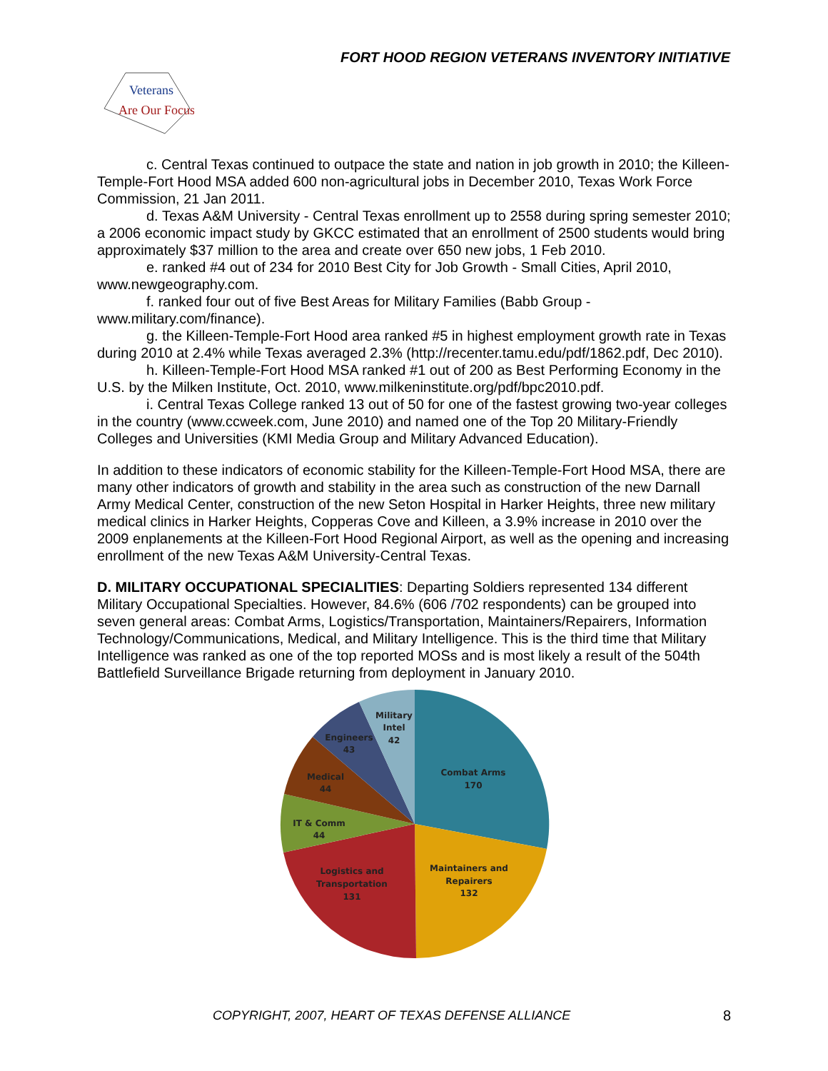FORT HOOD REGION VETERANS INVENTORY INITIATIVE
Veterans
Are Our Focus
c. Central Texas continued to outpace the state and nation in job growth in 2010; the Killeen-Temple-Fort Hood MSA added 600 non-agricultural jobs in December 2010, Texas Work Force Commission, 21 Jan 2011.
d. Texas A&M University - Central Texas enrollment up to 2558 during spring semester 2010; a 2006 economic impact study by GKCC estimated that an enrollment of 2500 students would bring approximately $37 million to the area and create over 650 new jobs, 1 Feb 2010.
e. ranked #4 out of 234 for 2010 Best City for Job Growth - Small Cities, April 2010, www.newgeography.com.
f. ranked four out of five Best Areas for Military Families (Babb Group - www.military.com/finance).
g. the Killeen-Temple-Fort Hood area ranked #5 in highest employment growth rate in Texas during 2010 at 2.4% while Texas averaged 2.3% (http://recenter.tamu.edu/pdf/1862.pdf, Dec 2010).
h. Killeen-Temple-Fort Hood MSA ranked #1 out of 200 as Best Performing Economy in the U.S. by the Milken Institute, Oct. 2010, www.milkeninstitute.org/pdf/bpc2010.pdf.
i. Central Texas College ranked 13 out of 50 for one of the fastest growing two-year colleges in the country (www.ccweek.com, June 2010) and named one of the Top 20 Military-Friendly Colleges and Universities (KMI Media Group and Military Advanced Education).
In addition to these indicators of economic stability for the Killeen-Temple-Fort Hood MSA, there are many other indicators of growth and stability in the area such as construction of the new Darnall Army Medical Center, construction of the new Seton Hospital in Harker Heights, three new military medical clinics in Harker Heights, Copperas Cove and Killeen, a 3.9% increase in 2010 over the 2009 enplanements at the Killeen-Fort Hood Regional Airport, as well as the opening and increasing enrollment of the new Texas A&M University-Central Texas.
D. MILITARY OCCUPATIONAL SPECIALITIES: Departing Soldiers represented 134 different Military Occupational Specialties. However, 84.6% (606 /702 respondents) can be grouped into seven general areas: Combat Arms, Logistics/Transportation, Maintainers/Repairers, Information Technology/Communications, Medical, and Military Intelligence. This is the third time that Military Intelligence was ranked as one of the top reported MOSs and is most likely a result of the 504th Battlefield Surveillance Brigade returning from deployment in January 2010.
Combat Arms
170
Maintainers and
Repairers
132
Logistics and
Transportation
131
IT & Comm
44
Medical
44
Engineers
43
Military
Intel
42
COPYRIGHT, 2007, HEART OF TEXAS DEFENSE ALLIANCE 8